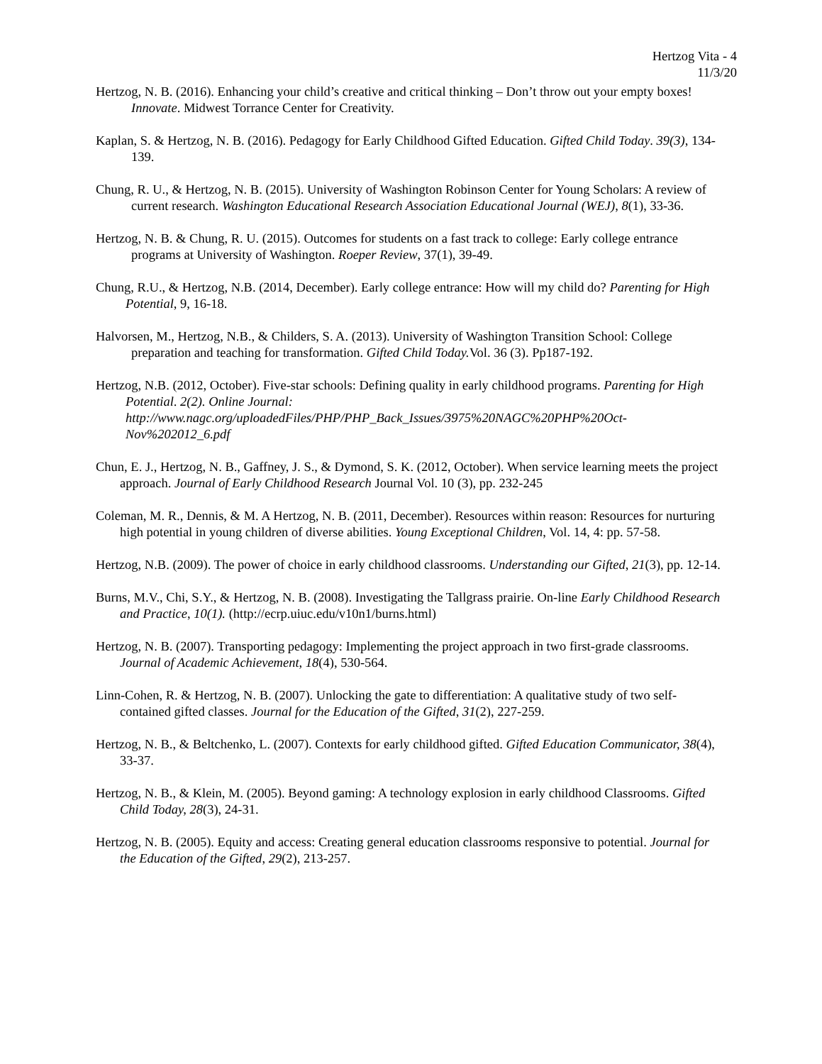Hertzog Vita - 4
11/3/20
Hertzog, N. B. (2016). Enhancing your child’s creative and critical thinking – Don’t throw out your empty boxes! Innovate. Midwest Torrance Center for Creativity.
Kaplan, S. & Hertzog, N. B. (2016). Pedagogy for Early Childhood Gifted Education. Gifted Child Today. 39(3), 134-139.
Chung, R. U., & Hertzog, N. B. (2015). University of Washington Robinson Center for Young Scholars: A review of current research. Washington Educational Research Association Educational Journal (WEJ), 8(1), 33-36.
Hertzog, N. B. & Chung, R. U. (2015). Outcomes for students on a fast track to college: Early college entrance programs at University of Washington. Roeper Review, 37(1), 39-49.
Chung, R.U., & Hertzog, N.B. (2014, December). Early college entrance: How will my child do? Parenting for High Potential, 9, 16-18.
Halvorsen, M., Hertzog, N.B., & Childers, S. A. (2013). University of Washington Transition School: College preparation and teaching for transformation. Gifted Child Today. Vol. 36 (3). Pp187-192.
Hertzog, N.B. (2012, October). Five-star schools: Defining quality in early childhood programs. Parenting for High Potential. 2(2). Online Journal: http://www.nagc.org/uploadedFiles/PHP/PHP_Back_Issues/3975%20NAGC%20PHP%20Oct-Nov%202012_6.pdf
Chun, E. J., Hertzog, N. B., Gaffney, J. S., & Dymond, S. K. (2012, October). When service learning meets the project approach. Journal of Early Childhood Research Journal Vol. 10 (3), pp. 232-245
Coleman, M. R., Dennis, & M. A Hertzog, N. B. (2011, December). Resources within reason: Resources for nurturing high potential in young children of diverse abilities. Young Exceptional Children, Vol. 14, 4: pp. 57-58.
Hertzog, N.B. (2009). The power of choice in early childhood classrooms. Understanding our Gifted, 21(3), pp. 12-14.
Burns, M.V., Chi, S.Y., & Hertzog, N. B. (2008). Investigating the Tallgrass prairie. On-line Early Childhood Research and Practice, 10(1). (http://ecrp.uiuc.edu/v10n1/burns.html)
Hertzog, N. B. (2007). Transporting pedagogy: Implementing the project approach in two first-grade classrooms. Journal of Academic Achievement, 18(4), 530-564.
Linn-Cohen, R. & Hertzog, N. B. (2007). Unlocking the gate to differentiation: A qualitative study of two self-contained gifted classes. Journal for the Education of the Gifted, 31(2), 227-259.
Hertzog, N. B., & Beltchenko, L. (2007). Contexts for early childhood gifted. Gifted Education Communicator, 38(4), 33-37.
Hertzog, N. B., & Klein, M. (2005). Beyond gaming: A technology explosion in early childhood Classrooms. Gifted Child Today, 28(3), 24-31.
Hertzog, N. B. (2005). Equity and access: Creating general education classrooms responsive to potential. Journal for the Education of the Gifted, 29(2), 213-257.